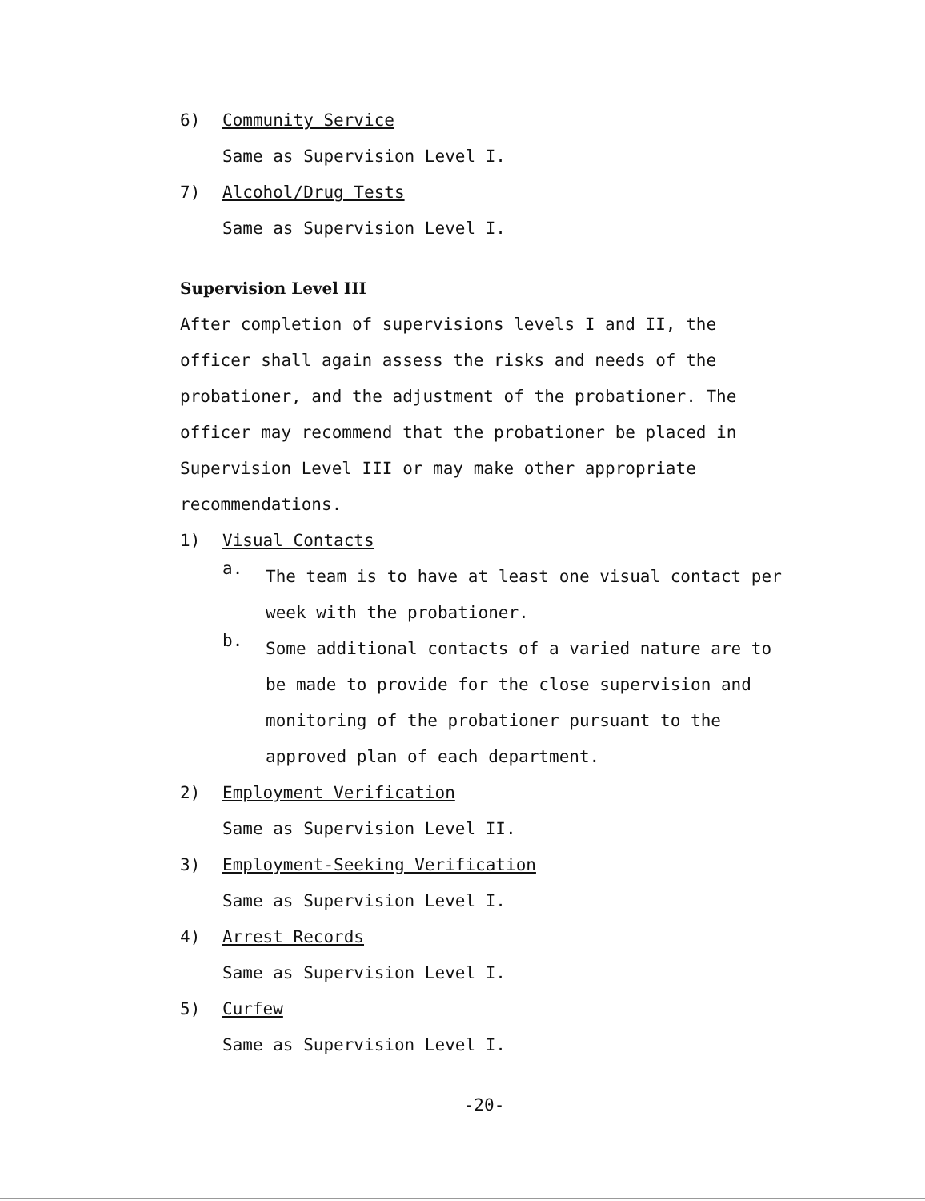6) Community Service
Same as Supervision Level I.
7) Alcohol/Drug Tests
Same as Supervision Level I.
Supervision Level III
After completion of supervisions levels I and II, the officer shall again assess the risks and needs of the probationer, and the adjustment of the probationer. The officer may recommend that the probationer be placed in Supervision Level III or may make other appropriate recommendations.
1) Visual Contacts
a.
The team is to have at least one visual contact per week with the probationer.
b.
Some additional contacts of a varied nature are to be made to provide for the close supervision and monitoring of the probationer pursuant to the approved plan of each department.
2) Employment Verification
Same as Supervision Level II.
3) Employment-Seeking Verification
Same as Supervision Level I.
4) Arrest Records
Same as Supervision Level I.
5) Curfew
Same as Supervision Level I.
-20-